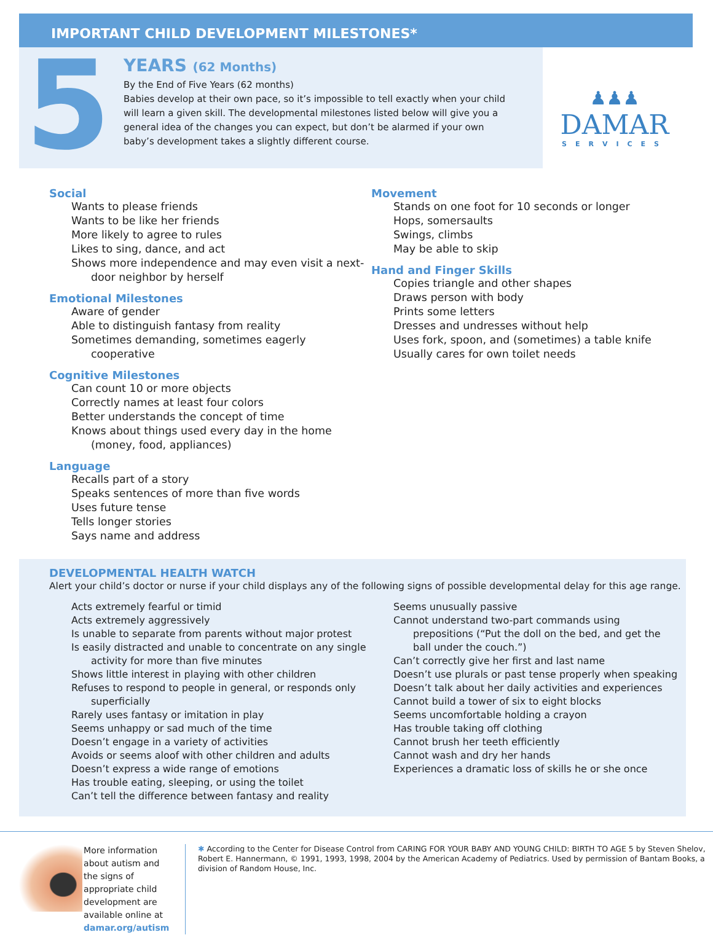IMPORTANT CHILD DEVELOPMENT MILESTONES*
5
YEARS (62 Months)
By the End of Five Years (62 months)
Babies develop at their own pace, so it’s impossible to tell exactly when your child will learn a given skill. The developmental milestones listed below will give you a general idea of the changes you can expect, but don’t be alarmed if your own baby’s development takes a slightly different course.
♟♟♟
DAMAR
SERVICES
Social
Wants to please friends
Wants to be like her friends
More likely to agree to rules
Likes to sing, dance, and act
Shows more independence and may even visit a next-door neighbor by herself
Emotional Milestones
Aware of gender
Able to distinguish fantasy from reality
Sometimes demanding, sometimes eagerly cooperative
Cognitive Milestones
Can count 10 or more objects
Correctly names at least four colors
Better understands the concept of time
Knows about things used every day in the home (money, food, appliances)
Language
Recalls part of a story
Speaks sentences of more than five words
Uses future tense
Tells longer stories
Says name and address
Movement
Stands on one foot for 10 seconds or longer
Hops, somersaults
Swings, climbs
May be able to skip
Hand and Finger Skills
Copies triangle and other shapes
Draws person with body
Prints some letters
Dresses and undresses without help
Uses fork, spoon, and (sometimes) a table knife
Usually cares for own toilet needs
DEVELOPMENTAL HEALTH WATCH
Alert your child’s doctor or nurse if your child displays any of the following signs of possible developmental delay for this age range.
Acts extremely fearful or timid
Acts extremely aggressively
Is unable to separate from parents without major protest
Is easily distracted and unable to concentrate on any single activity for more than five minutes
Shows little interest in playing with other children
Refuses to respond to people in general, or responds only superficially
Rarely uses fantasy or imitation in play
Seems unhappy or sad much of the time
Doesn’t engage in a variety of activities
Avoids or seems aloof with other children and adults
Doesn’t express a wide range of emotions
Has trouble eating, sleeping, or using the toilet
Can’t tell the difference between fantasy and reality
Seems unusually passive
Cannot understand two-part commands using prepositions (“Put the doll on the bed, and get the ball under the couch.”)
Can’t correctly give her first and last name
Doesn’t use plurals or past tense properly when speaking
Doesn’t talk about her daily activities and experiences
Cannot build a tower of six to eight blocks
Seems uncomfortable holding a crayon
Has trouble taking off clothing
Cannot brush her teeth efficiently
Cannot wash and dry her hands
Experiences a dramatic loss of skills he or she once
More information about autism and the signs of appropriate child development are available online at damar.org/autism
✱ According to the Center for Disease Control from CARING FOR YOUR BABY AND YOUNG CHILD: BIRTH TO AGE 5 by Steven Shelov, Robert E. Hannermann, © 1991, 1993, 1998, 2004 by the American Academy of Pediatrics. Used by permission of Bantam Books, a division of Random House, Inc.